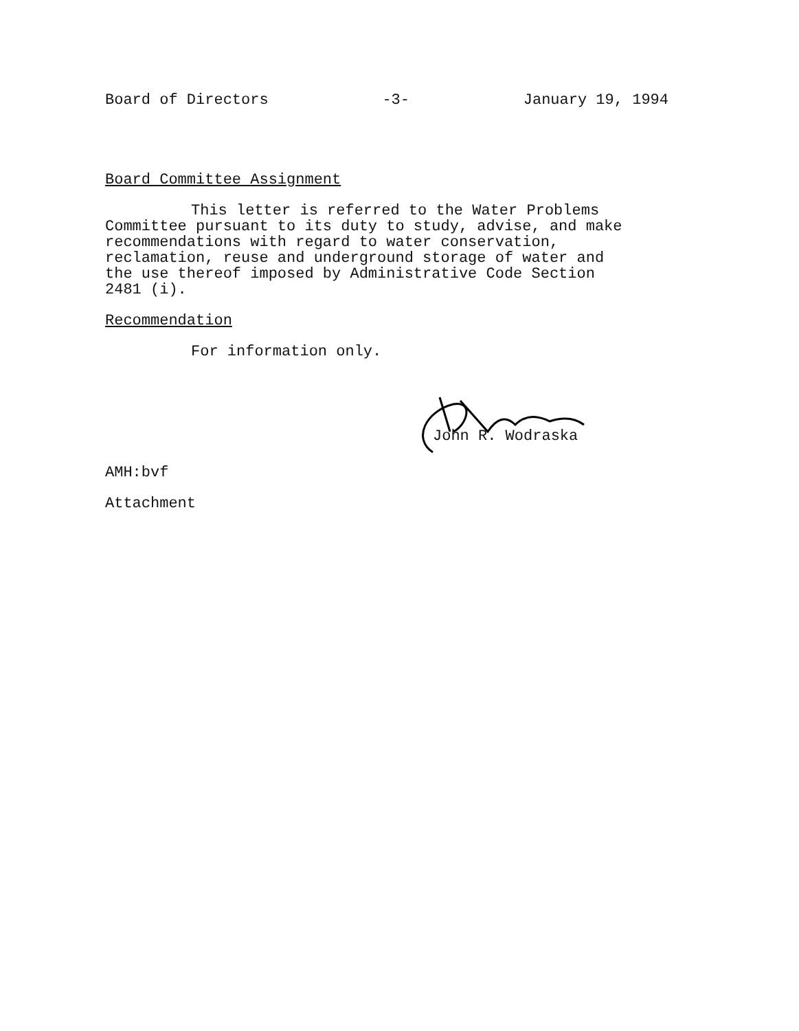Board of Directors -3- January 19, 1994
Board Committee Assignment
This letter is referred to the Water Problems Committee pursuant to its duty to study, advise, and make recommendations with regard to water conservation, reclamation, reuse and underground storage of water and the use thereof imposed by Administrative Code Section 2481 (i).
Recommendation
For information only.
John R. Wodraska
AMH:bvf
Attachment